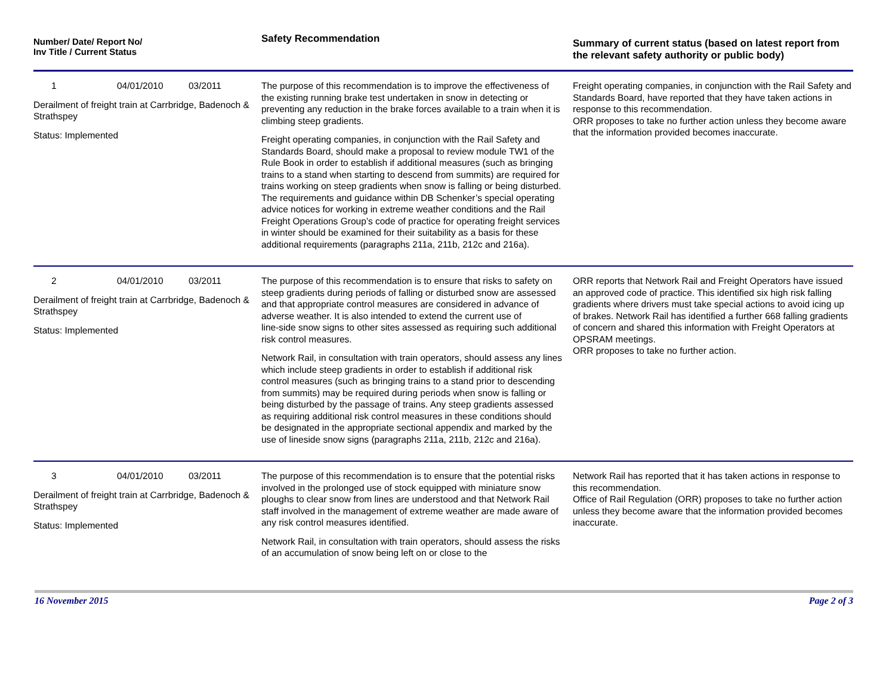| Number/ Date/ Report No/ Inv Title / Current Status | Safety Recommendation | Summary of current status (based on latest report from the relevant safety authority or public body) |
| --- | --- | --- |
| 1 04/01/2010 03/2011 Derailment of freight train at Carrbridge, Badenoch & Strathspey Status: Implemented | The purpose of this recommendation is to improve the effectiveness of the existing running brake test undertaken in snow in detecting or preventing any reduction in the brake forces available to a train when it is climbing steep gradients. Freight operating companies, in conjunction with the Rail Safety and Standards Board, should make a proposal to review module TW1 of the Rule Book in order to establish if additional measures (such as bringing trains to a stand when starting to descend from summits) are required for trains working on steep gradients when snow is falling or being disturbed. The requirements and guidance within DB Schenker’s special operating advice notices for working in extreme weather conditions and the Rail Freight Operations Group’s code of practice for operating freight services in winter should be examined for their suitability as a basis for these additional requirements (paragraphs 211a, 211b, 212c and 216a). | Freight operating companies, in conjunction with the Rail Safety and Standards Board, have reported that they have taken actions in response to this recommendation. ORR proposes to take no further action unless they become aware that the information provided becomes inaccurate. |
| 2 04/01/2010 03/2011 Derailment of freight train at Carrbridge, Badenoch & Strathspey Status: Implemented | The purpose of this recommendation is to ensure that risks to safety on steep gradients during periods of falling or disturbed snow are assessed and that appropriate control measures are considered in advance of adverse weather. It is also intended to extend the current use of line-side snow signs to other sites assessed as requiring such additional risk control measures. Network Rail, in consultation with train operators, should assess any lines which include steep gradients in order to establish if additional risk control measures (such as bringing trains to a stand prior to descending from summits) may be required during periods when snow is falling or being disturbed by the passage of trains. Any steep gradients assessed as requiring additional risk control measures in these conditions should be designated in the appropriate sectional appendix and marked by the use of lineside snow signs (paragraphs 211a, 211b, 212c and 216a). | ORR reports that Network Rail and Freight Operators have issued an approved code of practice. This identified six high risk falling gradients where drivers must take special actions to avoid icing up of brakes. Network Rail has identified a further 668 falling gradients of concern and shared this information with Freight Operators at OPSRAM meetings. ORR proposes to take no further action. |
| 3 04/01/2010 03/2011 Derailment of freight train at Carrbridge, Badenoch & Strathspey Status: Implemented | The purpose of this recommendation is to ensure that the potential risks involved in the prolonged use of stock equipped with miniature snow ploughs to clear snow from lines are understood and that Network Rail staff involved in the management of extreme weather are made aware of any risk control measures identified. Network Rail, in consultation with train operators, should assess the risks of an accumulation of snow being left on or close to the | Network Rail has reported that it has taken actions in response to this recommendation. Office of Rail Regulation (ORR) proposes to take no further action unless they become aware that the information provided becomes inaccurate. |
16 November 2015 Page 2 of 3